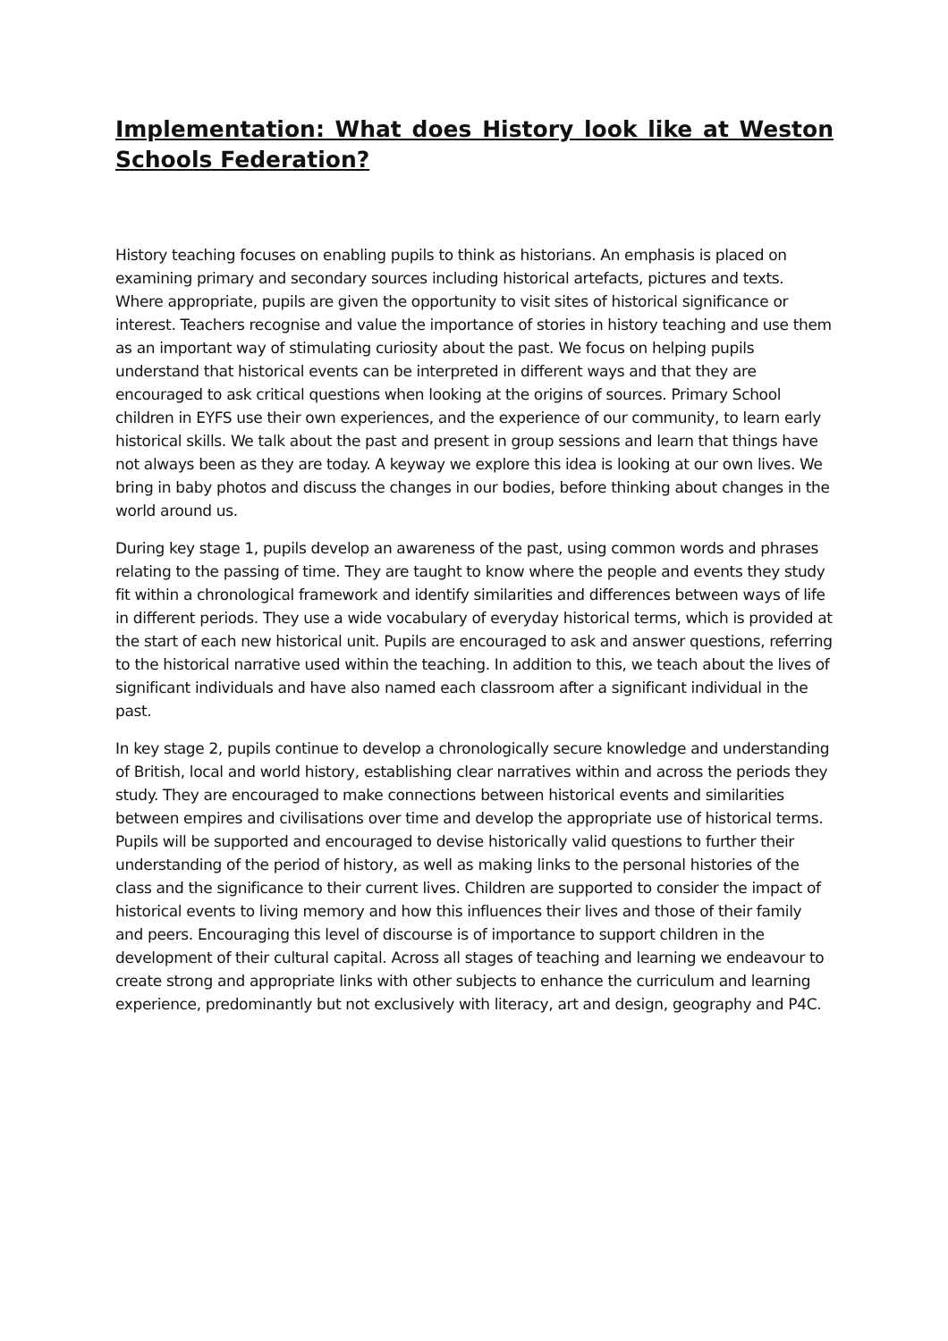Implementation: What does History look like at Weston Schools Federation?
History teaching focuses on enabling pupils to think as historians. An emphasis is placed on examining primary and secondary sources including historical artefacts, pictures and texts. Where appropriate, pupils are given the opportunity to visit sites of historical significance or interest. Teachers recognise and value the importance of stories in history teaching and use them as an important way of stimulating curiosity about the past. We focus on helping pupils understand that historical events can be interpreted in different ways and that they are encouraged to ask critical questions when looking at the origins of sources. Primary School children in EYFS use their own experiences, and the experience of our community, to learn early historical skills. We talk about the past and present in group sessions and learn that things have not always been as they are today. A keyway we explore this idea is looking at our own lives. We bring in baby photos and discuss the changes in our bodies, before thinking about changes in the world around us.
During key stage 1, pupils develop an awareness of the past, using common words and phrases relating to the passing of time. They are taught to know where the people and events they study fit within a chronological framework and identify similarities and differences between ways of life in different periods. They use a wide vocabulary of everyday historical terms, which is provided at the start of each new historical unit. Pupils are encouraged to ask and answer questions, referring to the historical narrative used within the teaching. In addition to this, we teach about the lives of significant individuals and have also named each classroom after a significant individual in the past.
In key stage 2, pupils continue to develop a chronologically secure knowledge and understanding of British, local and world history, establishing clear narratives within and across the periods they study. They are encouraged to make connections between historical events and similarities between empires and civilisations over time and develop the appropriate use of historical terms. Pupils will be supported and encouraged to devise historically valid questions to further their understanding of the period of history, as well as making links to the personal histories of the class and the significance to their current lives. Children are supported to consider the impact of historical events to living memory and how this influences their lives and those of their family and peers. Encouraging this level of discourse is of importance to support children in the development of their cultural capital. Across all stages of teaching and learning we endeavour to create strong and appropriate links with other subjects to enhance the curriculum and learning experience, predominantly but not exclusively with literacy, art and design, geography and P4C.